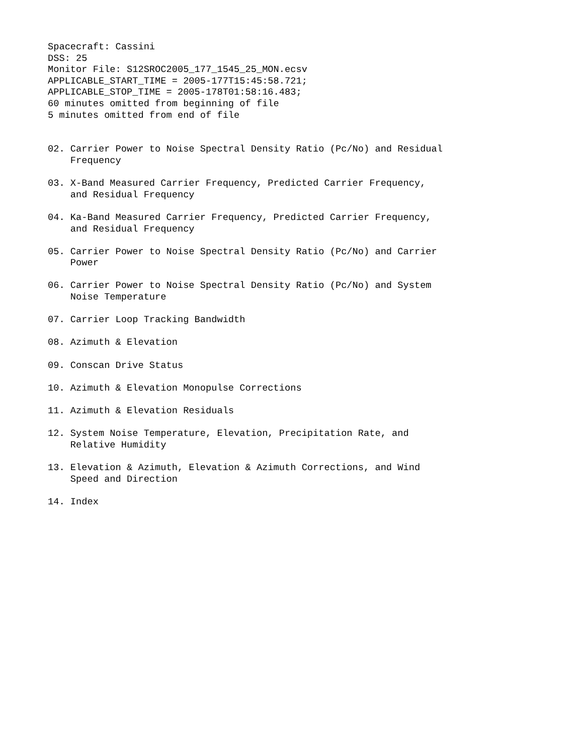Spacecraft: Cassini
DSS: 25
Monitor File: S12SROC2005_177_1545_25_MON.ecsv
APPLICABLE_START_TIME = 2005-177T15:45:58.721;
APPLICABLE_STOP_TIME = 2005-178T01:58:16.483;
60 minutes omitted from beginning of file
5 minutes omitted from end of file


02. Carrier Power to Noise Spectral Density Ratio (Pc/No) and Residual
    Frequency

03. X-Band Measured Carrier Frequency, Predicted Carrier Frequency,
    and Residual Frequency

04. Ka-Band Measured Carrier Frequency, Predicted Carrier Frequency,
    and Residual Frequency

05. Carrier Power to Noise Spectral Density Ratio (Pc/No) and Carrier
    Power

06. Carrier Power to Noise Spectral Density Ratio (Pc/No) and System
    Noise Temperature

07. Carrier Loop Tracking Bandwidth

08. Azimuth & Elevation

09. Conscan Drive Status

10. Azimuth & Elevation Monopulse Corrections

11. Azimuth & Elevation Residuals

12. System Noise Temperature, Elevation, Precipitation Rate, and
    Relative Humidity

13. Elevation & Azimuth, Elevation & Azimuth Corrections, and Wind
    Speed and Direction

14. Index